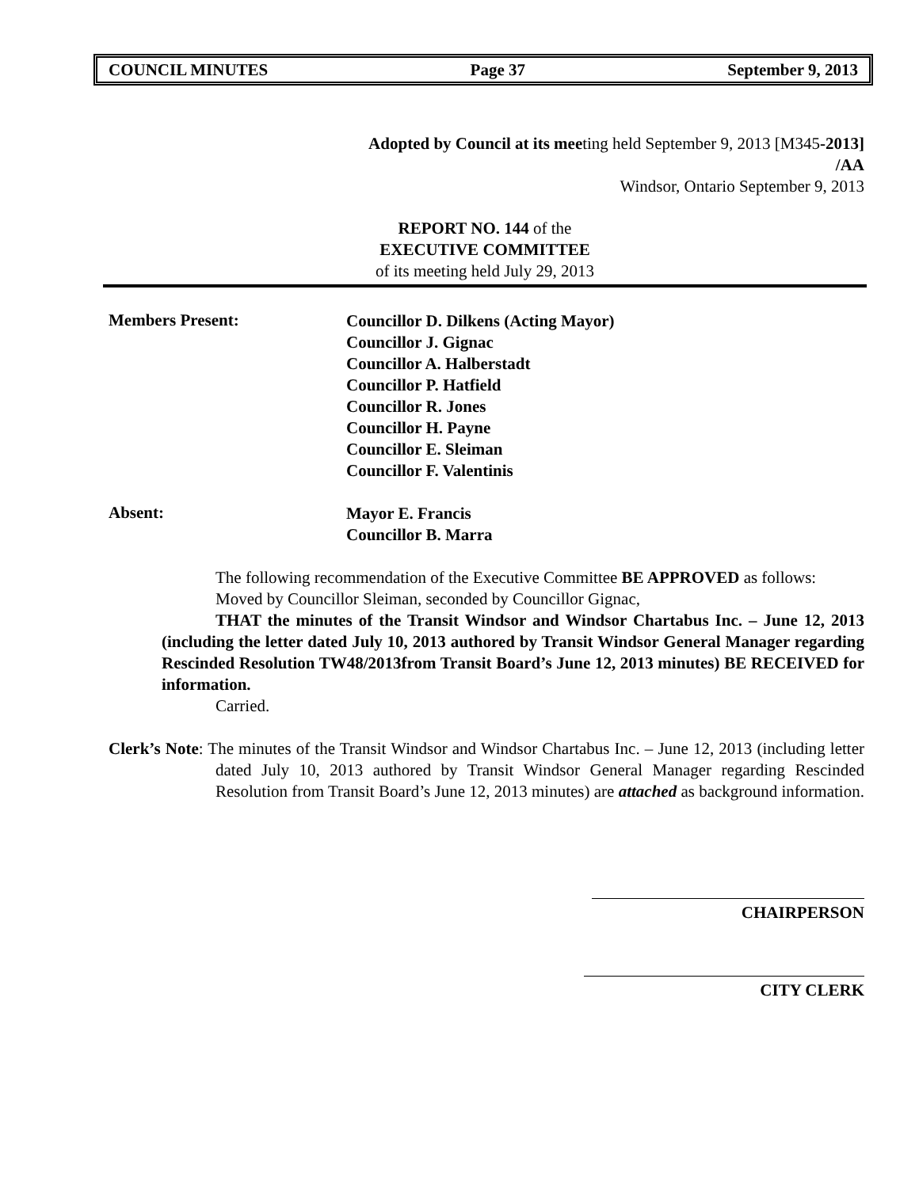COUNCIL MINUTES Page 37 September 9, 2013
Adopted by Council at its meeting held September 9, 2013 [M345-2013]
/AA
Windsor, Ontario September 9, 2013
REPORT NO. 144 of the
EXECUTIVE COMMITTEE
of its meeting held July 29, 2013
Members Present:
Councillor D. Dilkens (Acting Mayor)
Councillor J. Gignac
Councillor A. Halberstadt
Councillor P. Hatfield
Councillor R. Jones
Councillor H. Payne
Councillor E. Sleiman
Councillor F. Valentinis
Absent:
Mayor E. Francis
Councillor B. Marra
The following recommendation of the Executive Committee BE APPROVED as follows:
Moved by Councillor Sleiman, seconded by Councillor Gignac,
THAT the minutes of the Transit Windsor and Windsor Chartabus Inc. – June 12, 2013 (including the letter dated July 10, 2013 authored by Transit Windsor General Manager regarding Rescinded Resolution TW48/2013from Transit Board’s June 12, 2013 minutes) BE RECEIVED for information.
Carried.
Clerk’s Note: The minutes of the Transit Windsor and Windsor Chartabus Inc. – June 12, 2013 (including letter dated July 10, 2013 authored by Transit Windsor General Manager regarding Rescinded Resolution from Transit Board’s June 12, 2013 minutes) are attached as background information.
CHAIRPERSON
CITY CLERK